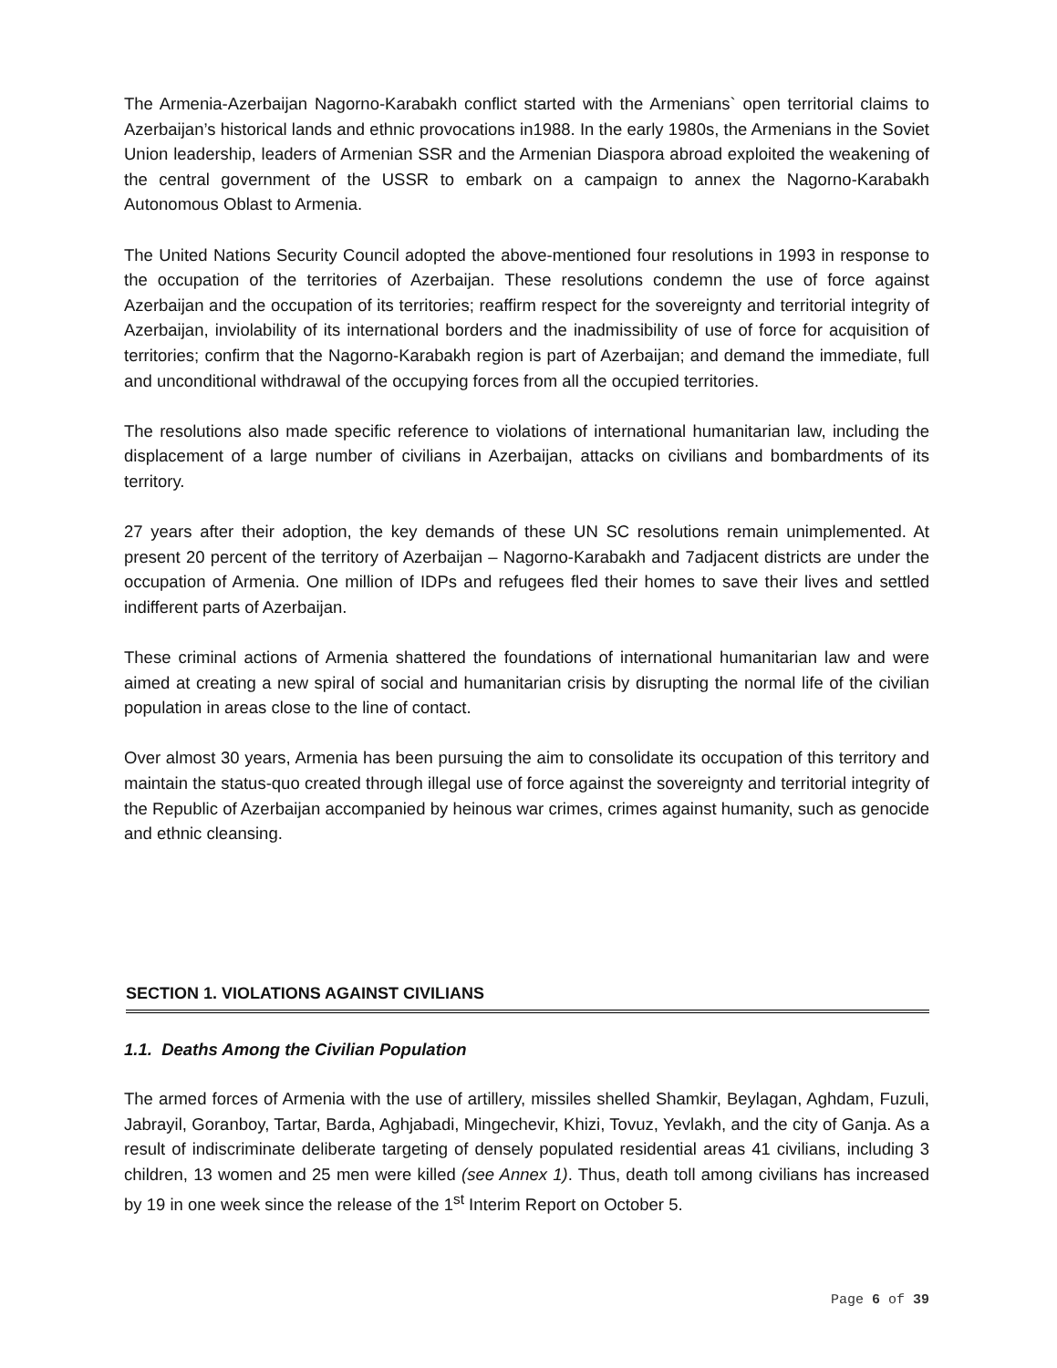The Armenia-Azerbaijan Nagorno-Karabakh conflict started with the Armenians` open territorial claims to Azerbaijan’s historical lands and ethnic provocations in1988. In the early 1980s, the Armenians in the Soviet Union leadership, leaders of Armenian SSR and the Armenian Diaspora abroad exploited the weakening of the central government of the USSR to embark on a campaign to annex the Nagorno-Karabakh Autonomous Oblast to Armenia.
The United Nations Security Council adopted the above-mentioned four resolutions in 1993 in response to the occupation of the territories of Azerbaijan. These resolutions condemn the use of force against Azerbaijan and the occupation of its territories; reaffirm respect for the sovereignty and territorial integrity of Azerbaijan, inviolability of its international borders and the inadmissibility of use of force for acquisition of territories; confirm that the Nagorno-Karabakh region is part of Azerbaijan; and demand the immediate, full and unconditional withdrawal of the occupying forces from all the occupied territories.
The resolutions also made specific reference to violations of international humanitarian law, including the displacement of a large number of civilians in Azerbaijan, attacks on civilians and bombardments of its territory.
27 years after their adoption, the key demands of these UN SC resolutions remain unimplemented. At present 20 percent of the territory of Azerbaijan – Nagorno-Karabakh and 7adjacent districts are under the occupation of Armenia. One million of IDPs and refugees fled their homes to save their lives and settled indifferent parts of Azerbaijan.
These criminal actions of Armenia shattered the foundations of international humanitarian law and were aimed at creating a new spiral of social and humanitarian crisis by disrupting the normal life of the civilian population in areas close to the line of contact.
Over almost 30 years, Armenia has been pursuing the aim to consolidate its occupation of this territory and maintain the status-quo created through illegal use of force against the sovereignty and territorial integrity of the Republic of Azerbaijan accompanied by heinous war crimes, crimes against humanity, such as genocide and ethnic cleansing.
SECTION 1. VIOLATIONS AGAINST CIVILIANS
1.1. Deaths Among the Civilian Population
The armed forces of Armenia with the use of artillery, missiles shelled Shamkir, Beylagan, Aghdam, Fuzuli, Jabrayil, Goranboy, Tartar, Barda, Aghjabadi, Mingechevir, Khizi, Tovuz, Yevlakh, and the city of Ganja. As a result of indiscriminate deliberate targeting of densely populated residential areas 41 civilians, including 3 children, 13 women and 25 men were killed (see Annex 1). Thus, death toll among civilians has increased by 19 in one week since the release of the 1<sup>st</sup> Interim Report on October 5.
Page 6 of 39